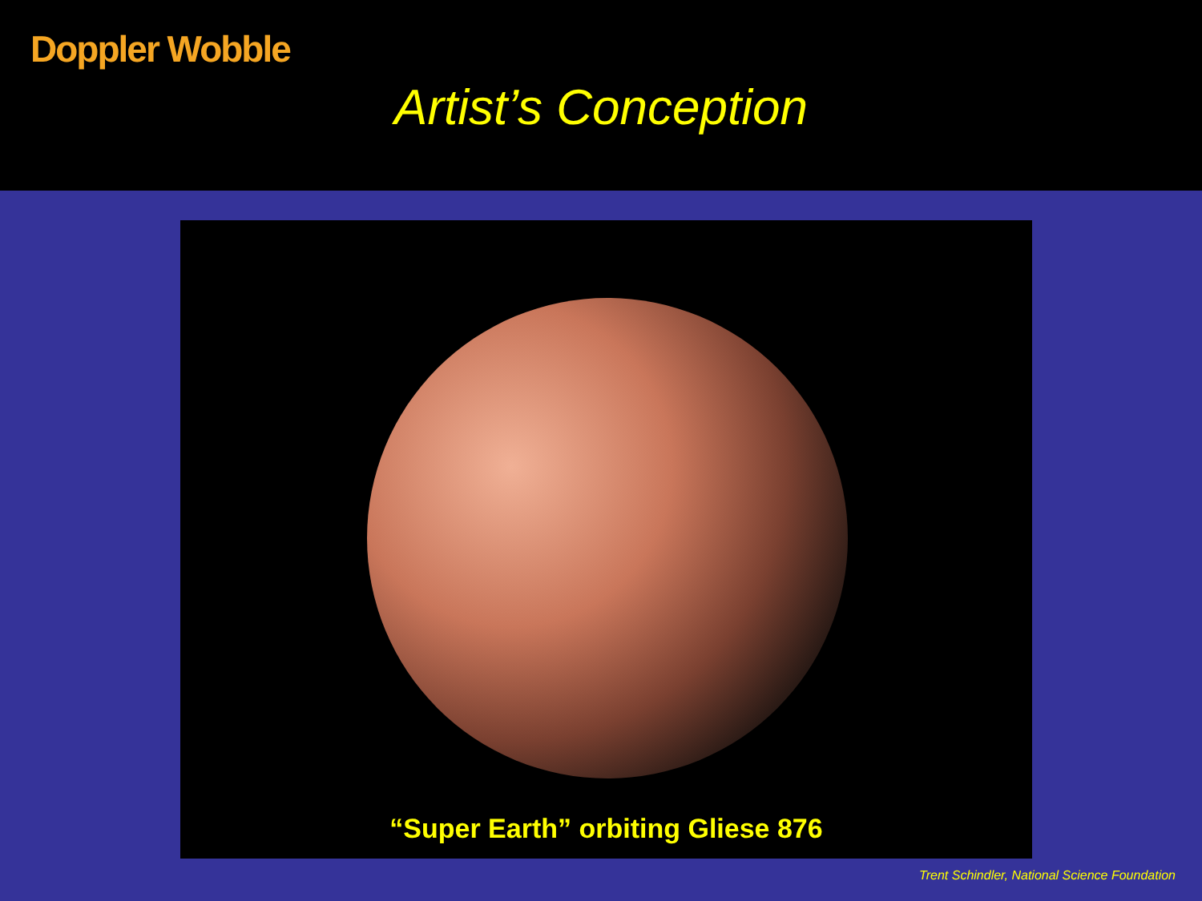Doppler Wobble
Artist’s Conception
“Super Earth” orbiting Gliese 876
Trent Schindler, National Science Foundation